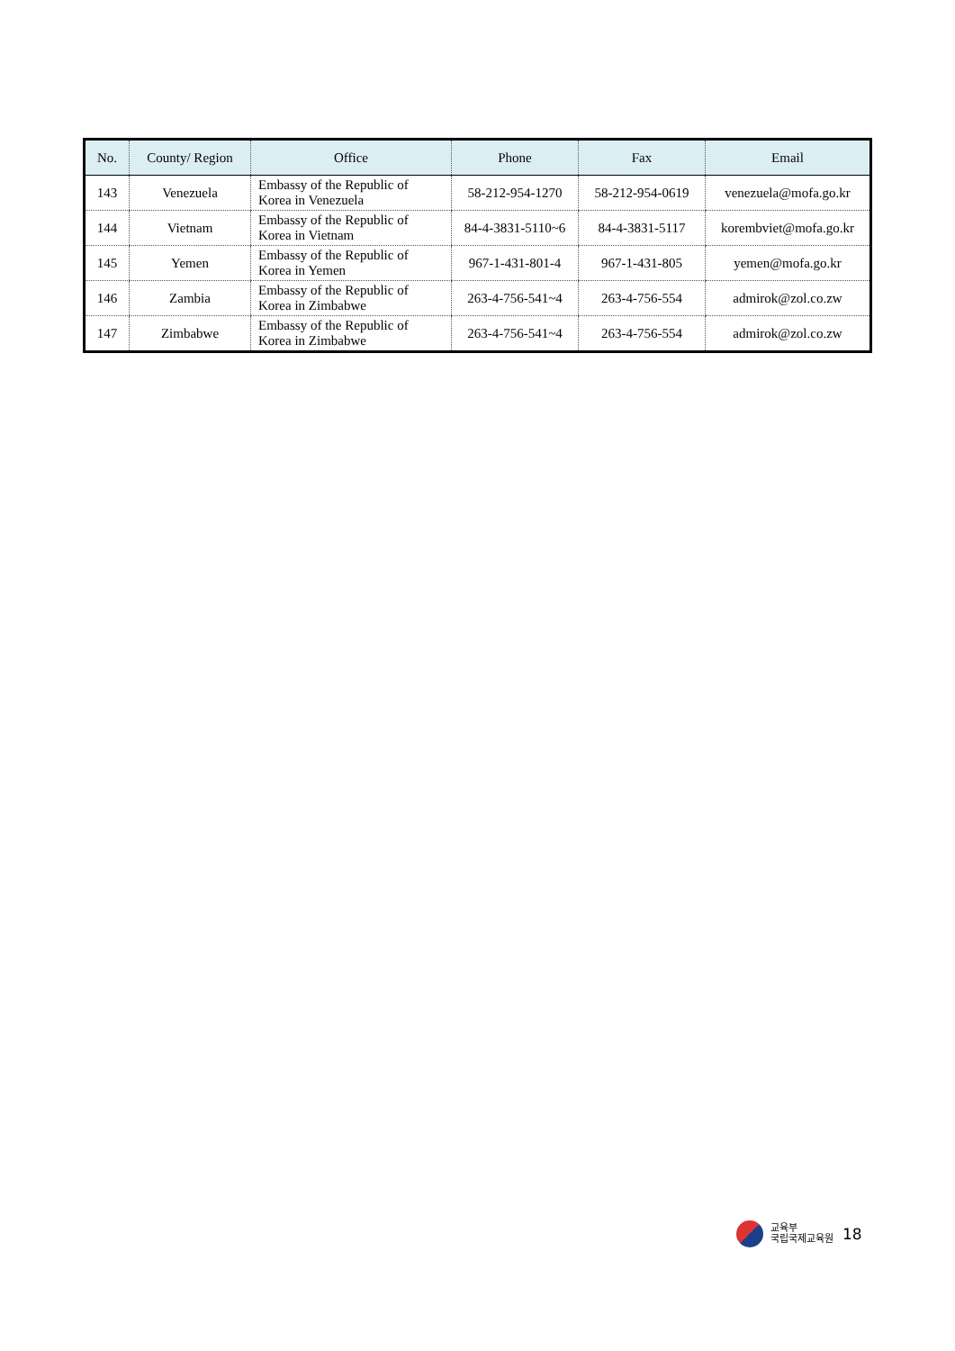| No. | County/ Region | Office | Phone | Fax | Email |
| --- | --- | --- | --- | --- | --- |
| 143 | Venezuela | Embassy of the Republic of Korea in Venezuela | 58-212-954-1270 | 58-212-954-0619 | venezuela@mofa.go.kr |
| 144 | Vietnam | Embassy of the Republic of Korea in Vietnam | 84-4-3831-5110~6 | 84-4-3831-5117 | korembviet@mofa.go.kr |
| 145 | Yemen | Embassy of the Republic of Korea in Yemen | 967-1-431-801-4 | 967-1-431-805 | yemen@mofa.go.kr |
| 146 | Zambia | Embassy of the Republic of Korea in Zimbabwe | 263-4-756-541~4 | 263-4-756-554 | admirok@zol.co.zw |
| 147 | Zimbabwe | Embassy of the Republic of Korea in Zimbabwe | 263-4-756-541~4 | 263-4-756-554 | admirok@zol.co.zw |
교육부
국립국제교육원
18